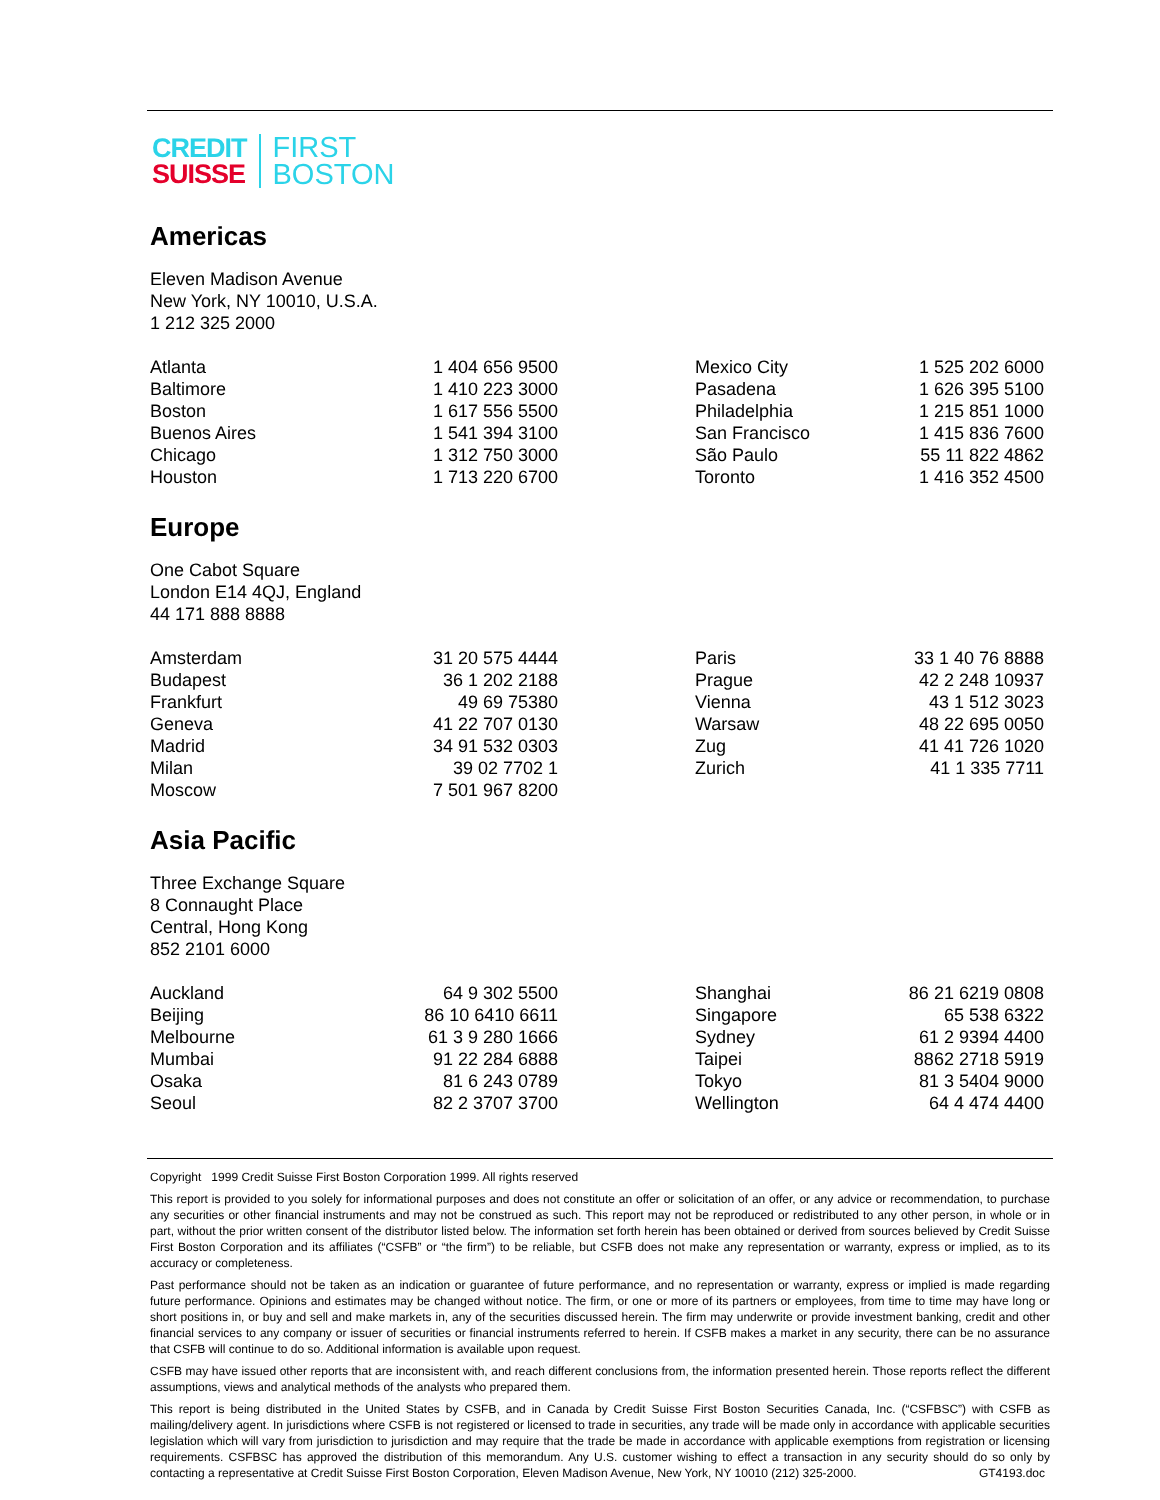CREDIT
SUISSE
FIRST
BOSTON
Americas
Eleven Madison Avenue
New York, NY 10010, U.S.A.
1 212 325 2000
| Atlanta | 1 404 656 9500 | Mexico City | 1 525 202 6000 |
| Baltimore | 1 410 223 3000 | Pasadena | 1 626 395 5100 |
| Boston | 1 617 556 5500 | Philadelphia | 1 215 851 1000 |
| Buenos Aires | 1 541 394 3100 | San Francisco | 1 415 836 7600 |
| Chicago | 1 312 750 3000 | São Paulo | 55 11 822 4862 |
| Houston | 1 713 220 6700 | Toronto | 1 416 352 4500 |
Europe
One Cabot Square
London E14 4QJ, England
44 171 888 8888
| Amsterdam | 31 20 575 4444 | Paris | 33 1 40 76 8888 |
| Budapest | 36 1 202 2188 | Prague | 42 2 248 10937 |
| Frankfurt | 49 69 75380 | Vienna | 43 1 512 3023 |
| Geneva | 41 22 707 0130 | Warsaw | 48 22 695 0050 |
| Madrid | 34 91 532 0303 | Zug | 41 41 726 1020 |
| Milan | 39 02 7702 1 | Zurich | 41 1 335 7711 |
| Moscow | 7 501 967 8200 | | |
Asia Pacific
Three Exchange Square
8 Connaught Place
Central, Hong Kong
852 2101 6000
| Auckland | 64 9 302 5500 | Shanghai | 86 21 6219 0808 |
| Beijing | 86 10 6410 6611 | Singapore | 65 538 6322 |
| Melbourne | 61 3 9 280 1666 | Sydney | 61 2 9394 4400 |
| Mumbai | 91 22 284 6888 | Taipei | 8862 2718 5919 |
| Osaka | 81 6 243 0789 | Tokyo | 81 3 5404 9000 |
| Seoul | 82 2 3707 3700 | Wellington | 64 4 474 4400 |
Copyright 1999 Credit Suisse First Boston Corporation 1999. All rights reserved
This report is provided to you solely for informational purposes and does not constitute an offer or solicitation of an offer, or any advice or recommendation, to purchase any securities or other financial instruments and may not be construed as such. This report may not be reproduced or redistributed to any other person, in whole or in part, without the prior written consent of the distributor listed below. The information set forth herein has been obtained or derived from sources believed by Credit Suisse First Boston Corporation and its affiliates (“CSFB” or “the firm”) to be reliable, but CSFB does not make any representation or warranty, express or implied, as to its accuracy or completeness.
Past performance should not be taken as an indication or guarantee of future performance, and no representation or warranty, express or implied is made regarding future performance. Opinions and estimates may be changed without notice. The firm, or one or more of its partners or employees, from time to time may have long or short positions in, or buy and sell and make markets in, any of the securities discussed herein. The firm may underwrite or provide investment banking, credit and other financial services to any company or issuer of securities or financial instruments referred to herein. If CSFB makes a market in any security, there can be no assurance that CSFB will continue to do so. Additional information is available upon request.
CSFB may have issued other reports that are inconsistent with, and reach different conclusions from, the information presented herein. Those reports reflect the different assumptions, views and analytical methods of the analysts who prepared them.
This report is being distributed in the United States by CSFB, and in Canada by Credit Suisse First Boston Securities Canada, Inc. (“CSFBSC”) with CSFB as mailing/delivery agent. In jurisdictions where CSFB is not registered or licensed to trade in securities, any trade will be made only in accordance with applicable securities legislation which will vary from jurisdiction to jurisdiction and may require that the trade be made in accordance with applicable exemptions from registration or licensing requirements. CSFBSC has approved the distribution of this memorandum. Any U.S. customer wishing to effect a transaction in any security should do so only by contacting a representative at Credit Suisse First Boston Corporation, Eleven Madison Avenue, New York, NY 10010 (212) 325-2000. GT4193.doc